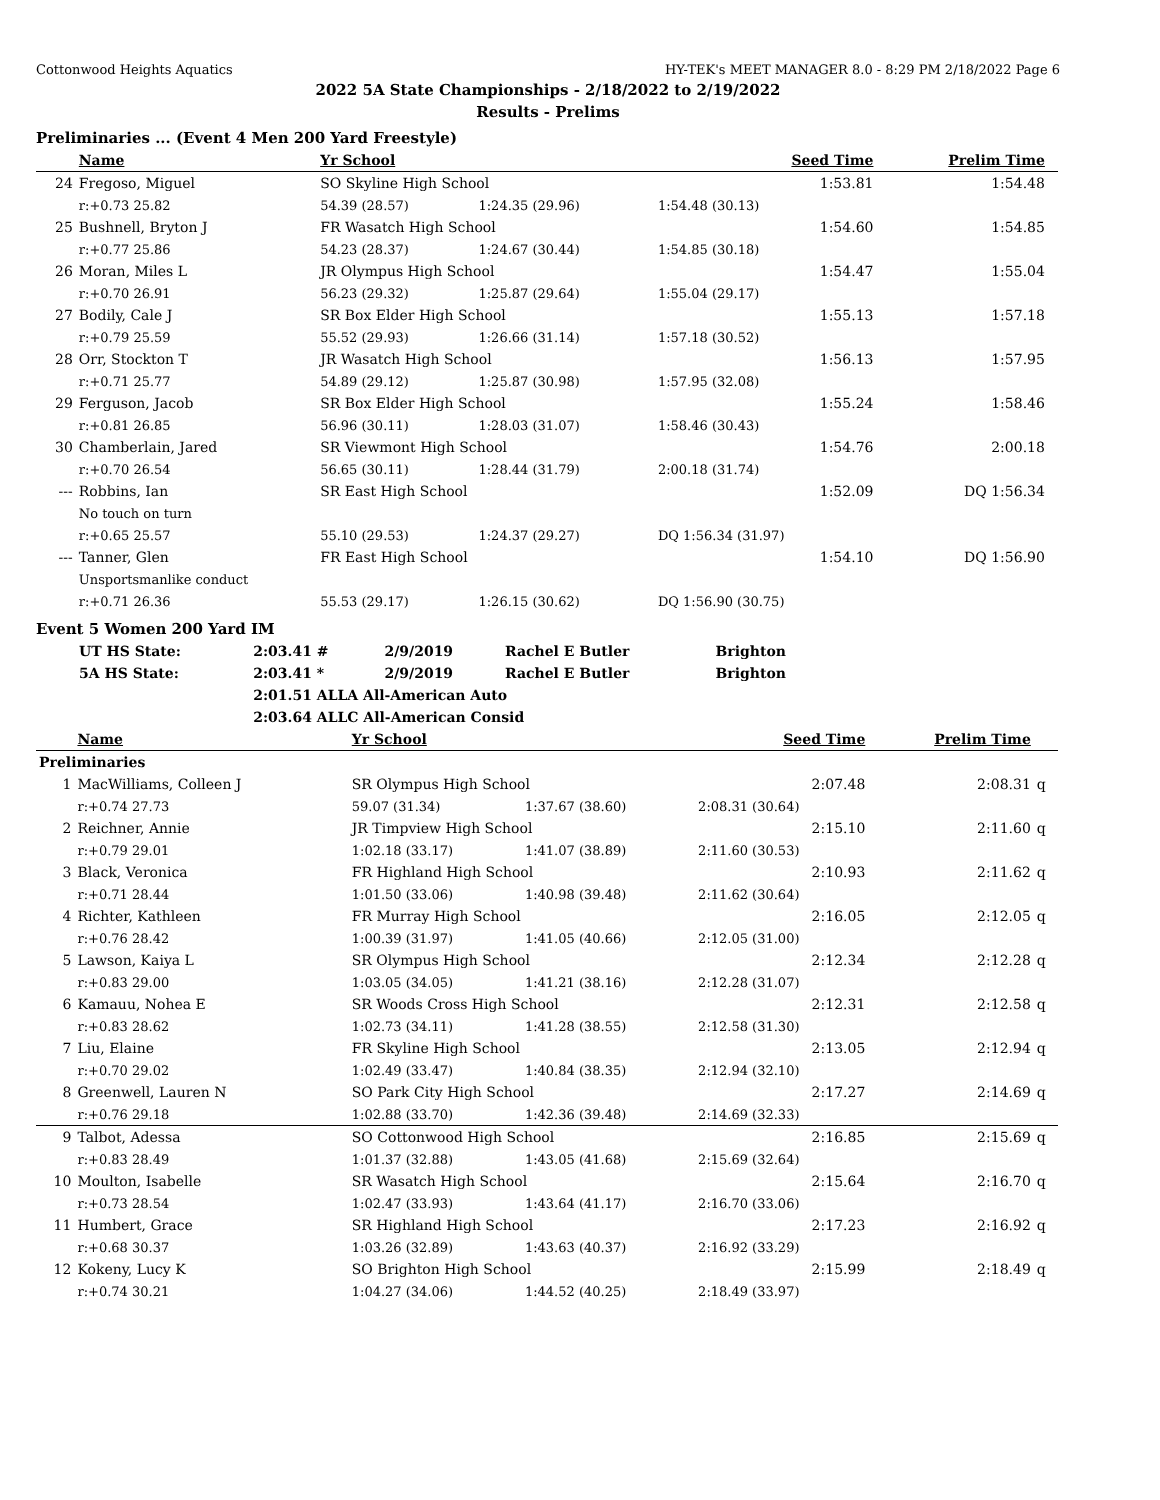Cottonwood Heights Aquatics HY-TEK's MEET MANAGER 8.0 - 8:29 PM 2/18/2022 Page 6
2022 5A State Championships - 2/18/2022 to 2/19/2022
Results - Prelims
Preliminaries ... (Event 4 Men 200 Yard Freestyle)
| | Name | Yr School | | Seed Time | Prelim Time | |
| --- | --- | --- | --- | --- | --- | --- |
| 24 | Fregoso, Miguel | SO Skyline High School | | 1:53.81 | 1:54.48 | |
| | r:+0.73 25.82 | 54.39 (28.57) | 1:24.35 (29.96) | 1:54.48 (30.13) | | |
| 25 | Bushnell, Bryton J | FR Wasatch High School | | 1:54.60 | 1:54.85 | |
| | r:+0.77 25.86 | 54.23 (28.37) | 1:24.67 (30.44) | 1:54.85 (30.18) | | |
| 26 | Moran, Miles L | JR Olympus High School | | 1:54.47 | 1:55.04 | |
| | r:+0.70 26.91 | 56.23 (29.32) | 1:25.87 (29.64) | 1:55.04 (29.17) | | |
| 27 | Bodily, Cale J | SR Box Elder High School | | 1:55.13 | 1:57.18 | |
| | r:+0.79 25.59 | 55.52 (29.93) | 1:26.66 (31.14) | 1:57.18 (30.52) | | |
| 28 | Orr, Stockton T | JR Wasatch High School | | 1:56.13 | 1:57.95 | |
| | r:+0.71 25.77 | 54.89 (29.12) | 1:25.87 (30.98) | 1:57.95 (32.08) | | |
| 29 | Ferguson, Jacob | SR Box Elder High School | | 1:55.24 | 1:58.46 | |
| | r:+0.81 26.85 | 56.96 (30.11) | 1:28.03 (31.07) | 1:58.46 (30.43) | | |
| 30 | Chamberlain, Jared | SR Viewmont High School | | 1:54.76 | 2:00.18 | |
| | r:+0.70 26.54 | 56.65 (30.11) | 1:28.44 (31.79) | 2:00.18 (31.74) | | |
| --- | Robbins, Ian | SR East High School | | 1:52.09 | DQ 1:56.34 | |
| | No touch on turn | | | | | |
| | r:+0.65 25.57 | 55.10 (29.53) | 1:24.37 (29.27) | DQ 1:56.34 (31.97) | | |
| --- | Tanner, Glen | FR East High School | | 1:54.10 | DQ 1:56.90 | |
| | Unsportsmanlike conduct | | | | | |
| | r:+0.71 26.36 | 55.53 (29.17) | 1:26.15 (30.62) | DQ 1:56.90 (30.75) | | |
Event 5 Women 200 Yard IM
| UT HS State: | 2:03.41 # | 2/9/2019 | Rachel E Butler | Brighton |
| 5A HS State: | 2:03.41 * | 2/9/2019 | Rachel E Butler | Brighton |
| | 2:01.51 ALLA All-American Auto | | | |
| | 2:03.64 ALLC All-American Consid | | | |
| | Name | Yr School | | Seed Time | Prelim Time | |
| --- | --- | --- | --- | --- | --- | --- |
| Preliminaries | | | | | | |
| 1 | MacWilliams, Colleen J | SR Olympus High School | | 2:07.48 | 2:08.31 | q |
| | r:+0.74 27.73 | 59.07 (31.34) | 1:37.67 (38.60) | 2:08.31 (30.64) | | |
| 2 | Reichner, Annie | JR Timpview High School | | 2:15.10 | 2:11.60 | q |
| | r:+0.79 29.01 | 1:02.18 (33.17) | 1:41.07 (38.89) | 2:11.60 (30.53) | | |
| 3 | Black, Veronica | FR Highland High School | | 2:10.93 | 2:11.62 | q |
| | r:+0.71 28.44 | 1:01.50 (33.06) | 1:40.98 (39.48) | 2:11.62 (30.64) | | |
| 4 | Richter, Kathleen | FR Murray High School | | 2:16.05 | 2:12.05 | q |
| | r:+0.76 28.42 | 1:00.39 (31.97) | 1:41.05 (40.66) | 2:12.05 (31.00) | | |
| 5 | Lawson, Kaiya L | SR Olympus High School | | 2:12.34 | 2:12.28 | q |
| | r:+0.83 29.00 | 1:03.05 (34.05) | 1:41.21 (38.16) | 2:12.28 (31.07) | | |
| 6 | Kamauu, Nohea E | SR Woods Cross High School | | 2:12.31 | 2:12.58 | q |
| | r:+0.83 28.62 | 1:02.73 (34.11) | 1:41.28 (38.55) | 2:12.58 (31.30) | | |
| 7 | Liu, Elaine | FR Skyline High School | | 2:13.05 | 2:12.94 | q |
| | r:+0.70 29.02 | 1:02.49 (33.47) | 1:40.84 (38.35) | 2:12.94 (32.10) | | |
| 8 | Greenwell, Lauren N | SO Park City High School | | 2:17.27 | 2:14.69 | q |
| | r:+0.76 29.18 | 1:02.88 (33.70) | 1:42.36 (39.48) | 2:14.69 (32.33) | | |
| 9 | Talbot, Adessa | SO Cottonwood High School | | 2:16.85 | 2:15.69 | q |
| | r:+0.83 28.49 | 1:01.37 (32.88) | 1:43.05 (41.68) | 2:15.69 (32.64) | | |
| 10 | Moulton, Isabelle | SR Wasatch High School | | 2:15.64 | 2:16.70 | q |
| | r:+0.73 28.54 | 1:02.47 (33.93) | 1:43.64 (41.17) | 2:16.70 (33.06) | | |
| 11 | Humbert, Grace | SR Highland High School | | 2:17.23 | 2:16.92 | q |
| | r:+0.68 30.37 | 1:03.26 (32.89) | 1:43.63 (40.37) | 2:16.92 (33.29) | | |
| 12 | Kokeny, Lucy K | SO Brighton High School | | 2:15.99 | 2:18.49 | q |
| | r:+0.74 30.21 | 1:04.27 (34.06) | 1:44.52 (40.25) | 2:18.49 (33.97) | | |